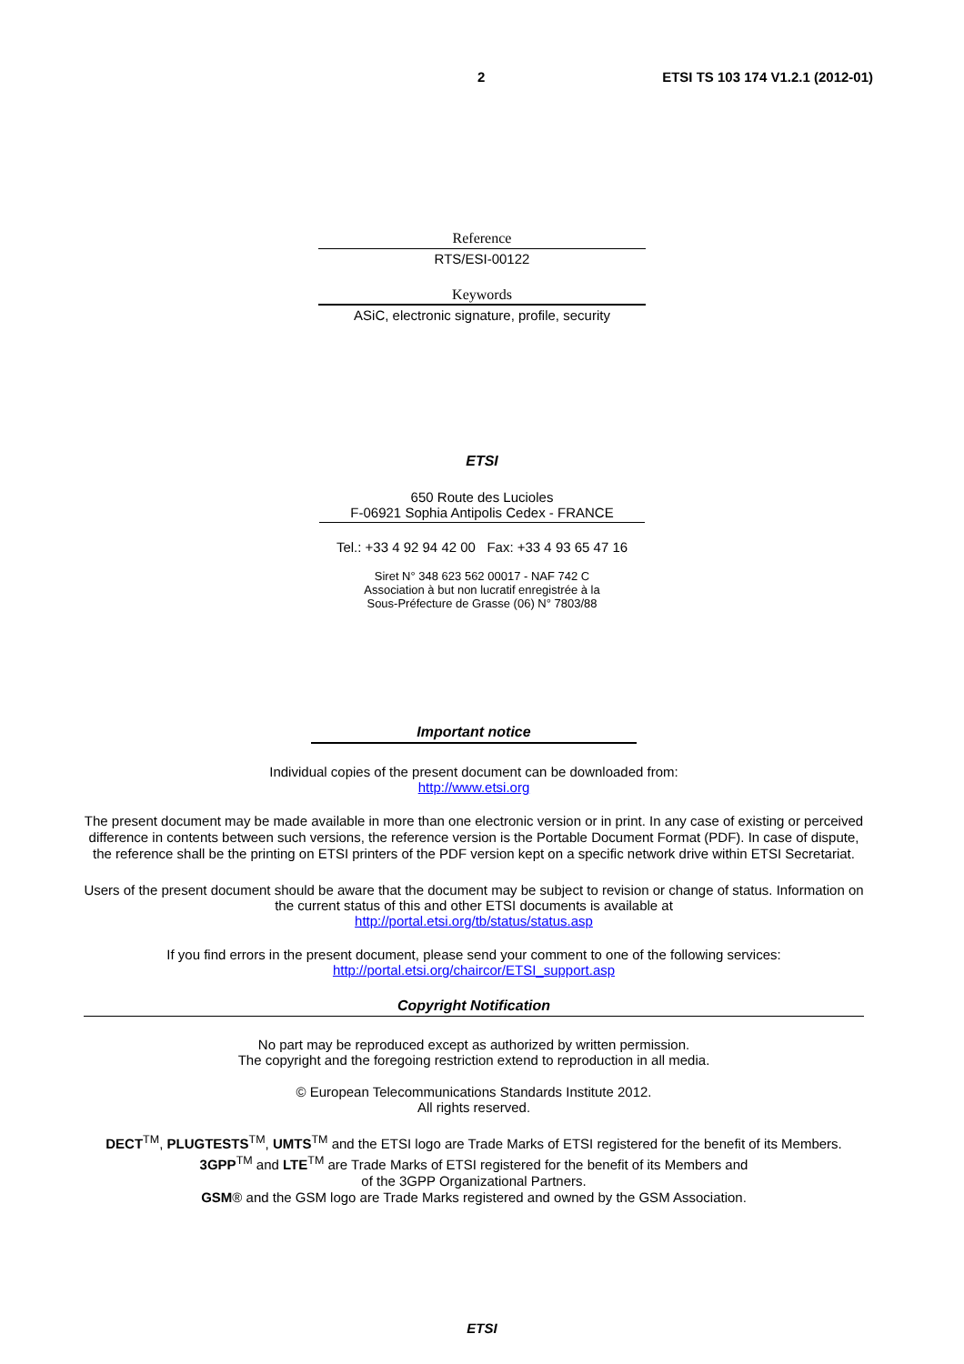2 ETSI TS 103 174 V1.2.1 (2012-01)
Reference
RTS/ESI-00122
Keywords
ASiC, electronic signature, profile, security
ETSI
650 Route des Lucioles
F-06921 Sophia Antipolis Cedex - FRANCE
Tel.: +33 4 92 94 42 00 Fax: +33 4 93 65 47 16
Siret N° 348 623 562 00017 - NAF 742 C
Association à but non lucratif enregistrée à la
Sous-Préfecture de Grasse (06) N° 7803/88
Important notice
Individual copies of the present document can be downloaded from:
http://www.etsi.org
The present document may be made available in more than one electronic version or in print. In any case of existing or perceived difference in contents between such versions, the reference version is the Portable Document Format (PDF). In case of dispute, the reference shall be the printing on ETSI printers of the PDF version kept on a specific network drive within ETSI Secretariat.
Users of the present document should be aware that the document may be subject to revision or change of status. Information on the current status of this and other ETSI documents is available at
http://portal.etsi.org/tb/status/status.asp
If you find errors in the present document, please send your comment to one of the following services:
http://portal.etsi.org/chaircor/ETSI_support.asp
Copyright Notification
No part may be reproduced except as authorized by written permission.
The copyright and the foregoing restriction extend to reproduction in all media.
© European Telecommunications Standards Institute 2012.
All rights reserved.
DECT<sup>TM</sup>, PLUGTESTS<sup>TM</sup>, UMTS<sup>TM</sup> and the ETSI logo are Trade Marks of ETSI registered for the benefit of its Members.
3GPP<sup>TM</sup> and LTE<sup>TM</sup> are Trade Marks of ETSI registered for the benefit of its Members and
of the 3GPP Organizational Partners.
GSM® and the GSM logo are Trade Marks registered and owned by the GSM Association.
ETSI